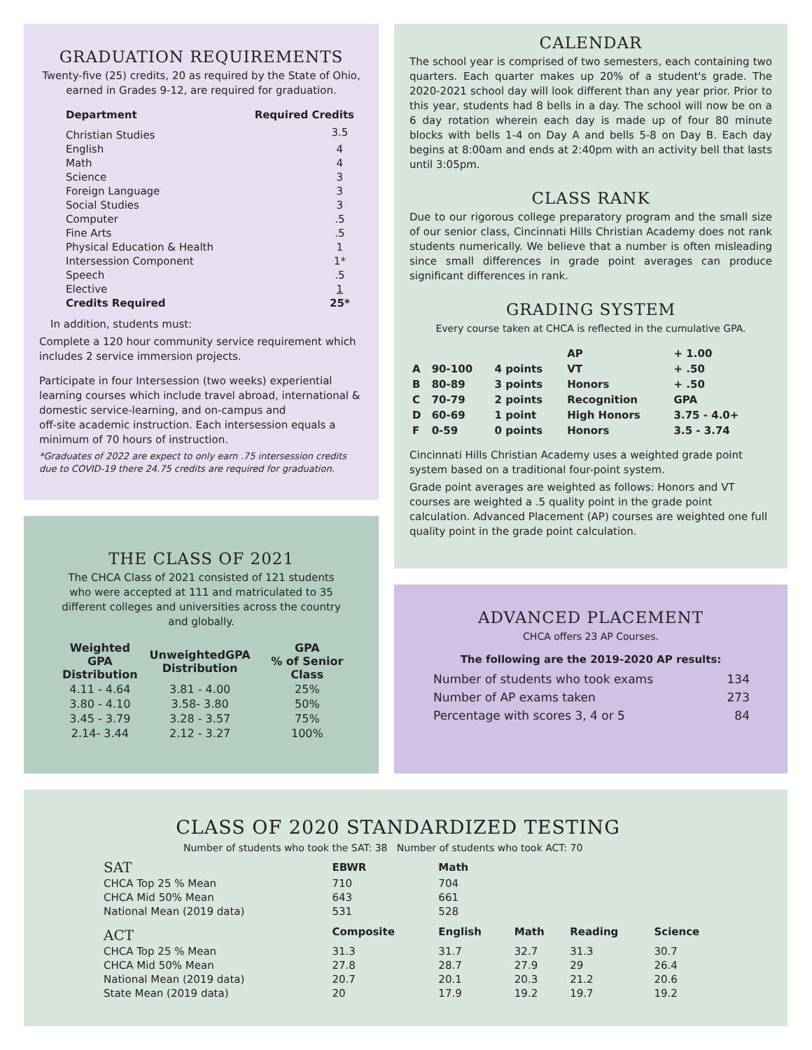GRADUATION REQUIREMENTS
Twenty-five (25) credits, 20 as required by the State of Ohio,
earned in Grades 9-12, are required for graduation.
| Department | Required Credits |
| --- | --- |
| Christian Studies | 3.5 |
| English | 4 |
| Math | 4 |
| Science | 3 |
| Foreign Language | 3 |
| Social Studies | 3 |
| Computer | .5 |
| Fine Arts | .5 |
| Physical Education & Health | 1 |
| Intersession Component | 1* |
| Speech | .5 |
| Elective | 1 |
| Credits Required | 25* |
In addition, students must:
Complete a 120 hour community service requirement which includes 2 service immersion projects.
Participate in four Intersession (two weeks) experiential learning courses which include travel abroad, international & domestic service-learning, and on-campus and
off-site academic instruction. Each intersession equals a minimum of 70 hours of instruction.
*Graduates of 2022 are expect to only earn .75 intersession credits due to COVID-19 there 24.75 credits are required for graduation.
THE CLASS OF 2021
The CHCA Class of 2021 consisted of 121 students who were accepted at 111 and matriculated to 35 different colleges and universities across the country and globally.
| Weighted GPA Distribution | UnweightedGPA Distribution | GPA % of Senior Class |
| --- | --- | --- |
| 4.11 - 4.64 | 3.81 - 4.00 | 25% |
| 3.80 - 4.10 | 3.58- 3.80 | 50% |
| 3.45 - 3.79 | 3.28 - 3.57 | 75% |
| 2.14- 3.44 | 2.12 - 3.27 | 100% |
CALENDAR
The school year is comprised of two semesters, each containing two quarters. Each quarter makes up 20% of a student's grade. The 2020-2021 school day will look different than any year prior. Prior to this year, students had 8 bells in a day. The school will now be on a 6 day rotation wherein each day is made up of four 80 minute blocks with bells 1-4 on Day A and bells 5-8 on Day B. Each day begins at 8:00am and ends at 2:40pm with an activity bell that lasts until 3:05pm.
CLASS RANK
Due to our rigorous college preparatory program and the small size of our senior class, Cincinnati Hills Christian Academy does not rank students numerically. We believe that a number is often misleading since small differences in grade point averages can produce significant differences in rank.
GRADING SYSTEM
Every course taken at CHCA is reflected in the cumulative GPA.
| | | | AP | + 1.00 |
| A | 90-100 | 4 points | VT | + .50 |
| B | 80-89 | 3 points | Honors | + .50 |
| C | 70-79 | 2 points | Recognition | GPA |
| D | 60-69 | 1 point | High Honors | 3.75 - 4.0+ |
| F | 0-59 | 0 points | Honors | 3.5 - 3.74 |
Cincinnati Hills Christian Academy uses a weighted grade point system based on a traditional four-point system.
Grade point averages are weighted as follows: Honors and VT courses are weighted a .5 quality point in the grade point calculation. Advanced Placement (AP) courses are weighted one full quality point in the grade point calculation.
ADVANCED PLACEMENT
CHCA offers 23 AP Courses.
The following are the 2019-2020 AP results:
| Number of students who took exams | 134 |
| Number of AP exams taken | 273 |
| Percentage with scores 3, 4 or 5 | 84 |
CLASS OF 2020 STANDARDIZED TESTING
Number of students who took the SAT: 38 Number of students who took ACT: 70
| SAT | EBWR | Math | | | |
| --- | --- | --- | --- | --- | --- |
| CHCA Top 25 % Mean | 710 | 704 | | | |
| CHCA Mid 50% Mean | 643 | 661 | | | |
| National Mean (2019 data) | 531 | 528 | | | |
| ACT | Composite | English | Math | Reading | Science |
| CHCA Top 25 % Mean | 31.3 | 31.7 | 32.7 | 31.3 | 30.7 |
| CHCA Mid 50% Mean | 27.8 | 28.7 | 27.9 | 29 | 26.4 |
| National Mean (2019 data) | 20.7 | 20.1 | 20.3 | 21.2 | 20.6 |
| State Mean (2019 data) | 20 | 17.9 | 19.2 | 19.7 | 19.2 |